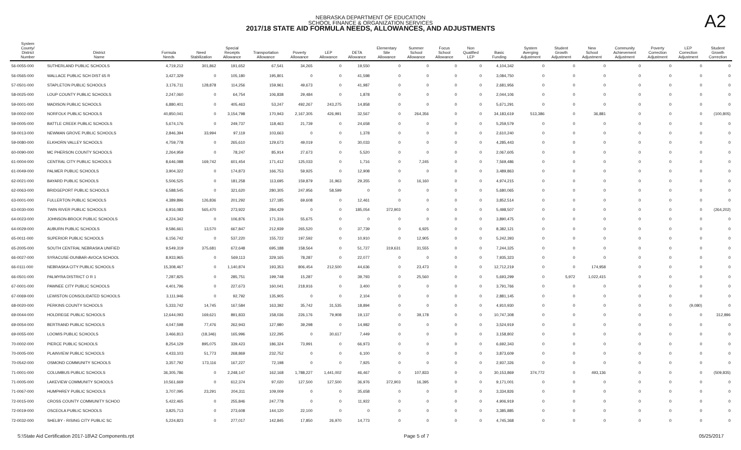A2
NEBRASKA DEPARTMENT OF EDUCATION
SCHOOL FINANCE & ORGANIZATION SERVICES
2017/18 STATE AID FORMULA NEEDS, ALLOWANCES, AND ADJUSTMENTS
| System County/ District Number | District Name | Formula Needs | Need Stabilization | Special Receipts Allowance | Transportation Allowance | Poverty Allowance | LEP Allowance | DETA Allowance | Elementary Site Allowance | Summer School Allowance | Focus School Allowance | Non Qualified LEP | Basic Funding | System Averging Adjustment | Student Growth Adjustment | New School Adjustment | Community Achievement Adjustment | Poverty Correction Adjustment | LEP Correction Adjustment | Student Growth Correction |
| --- | --- | --- | --- | --- | --- | --- | --- | --- | --- | --- | --- | --- | --- | --- | --- | --- | --- | --- | --- | --- |
| 56-0055-000 | SUTHERLAND PUBLIC SCHOOLS | 4,719,212 | 301,862 | 191,652 | 67,541 | 34,265 | 0 | 19,550 | 0 | 0 | 0 | 0 | 4,104,342 | 0 | 0 | 0 | 0 | 0 | 0 | 0 |
| 56-0565-000 | WALLACE PUBLIC SCH DIST 65 R | 3,427,329 | 0 | 105,180 | 195,801 | 0 | 0 | 41,598 | 0 | 0 | 0 | 0 | 3,084,750 | 0 | 0 | 0 | 0 | 0 | 0 | 0 |
| 57-0501-000 | STAPLETON PUBLIC SCHOOLS | 3,176,711 | 128,878 | 114,256 | 159,961 | 49,673 | 0 | 41,987 | 0 | 0 | 0 | 0 | 2,681,956 | 0 | 0 | 0 | 0 | 0 | 0 | 0 |
| 58-0025-000 | LOUP COUNTY PUBLIC SCHOOLS | 2,247,060 | 0 | 64,754 | 106,838 | 29,484 | 0 | 1,878 | 0 | 0 | 0 | 0 | 2,044,106 | 0 | 0 | 0 | 0 | 0 | 0 | 0 |
| 59-0001-000 | MADISON PUBLIC SCHOOLS | 6,880,401 | 0 | 405,463 | 53,247 | 492,267 | 243,275 | 14,858 | 0 | 0 | 0 | 0 | 5,671,291 | 0 | 0 | 0 | 0 | 0 | 0 | 0 |
| 59-0002-000 | NORFOLK PUBLIC SCHOOLS | 40,850,041 | 0 | 3,154,798 | 170,943 | 2,167,305 | 426,991 | 32,567 | 0 | 264,356 | 0 | 0 | 34,183,619 | 513,386 | 0 | 36,881 | 0 | 0 | 0 | (100,805) |
| 59-0005-000 | BATTLE CREEK PUBLIC SCHOOLS | 5,674,176 | 0 | 249,737 | 118,463 | 21,739 | 0 | 24,658 | 0 | 0 | 0 | 0 | 5,259,579 | 0 | 0 | 0 | 0 | 0 | 0 | 0 |
| 59-0013-000 | NEWMAN GROVE PUBLIC SCHOOLS | 2,846,394 | 33,994 | 97,119 | 103,663 | 0 | 0 | 1,378 | 0 | 0 | 0 | 0 | 2,610,240 | 0 | 0 | 0 | 0 | 0 | 0 | 0 |
| 59-0080-000 | ELKHORN VALLEY SCHOOLS | 4,759,778 | 0 | 265,610 | 129,673 | 49,019 | 0 | 30,033 | 0 | 0 | 0 | 0 | 4,285,443 | 0 | 0 | 0 | 0 | 0 | 0 | 0 |
| 60-0090-000 | MC PHERSON COUNTY SCHOOLS | 2,264,959 | 0 | 78,247 | 85,914 | 27,673 | 0 | 5,520 | 0 | 0 | 0 | 0 | 2,067,605 | 0 | 0 | 0 | 0 | 0 | 0 | 0 |
| 61-0004-000 | CENTRAL CITY PUBLIC SCHOOLS | 8,646,088 | 169,742 | 601,454 | 171,412 | 125,033 | 0 | 1,716 | 0 | 7,245 | 0 | 0 | 7,569,486 | 0 | 0 | 0 | 0 | 0 | 0 | 0 |
| 61-0049-000 | PALMER PUBLIC SCHOOLS | 3,904,322 | 0 | 174,873 | 166,753 | 59,925 | 0 | 12,908 | 0 | 0 | 0 | 0 | 3,489,863 | 0 | 0 | 0 | 0 | 0 | 0 | 0 |
| 62-0021-000 | BAYARD PUBLIC SCHOOLS | 5,506,525 | 0 | 181,258 | 113,695 | 159,879 | 31,963 | 29,355 | 0 | 16,160 | 0 | 0 | 4,974,215 | 0 | 0 | 0 | 0 | 0 | 0 | 0 |
| 62-0063-000 | BRIDGEPORT PUBLIC SCHOOLS | 6,588,545 | 0 | 321,620 | 280,305 | 247,956 | 58,599 | 0 | 0 | 0 | 0 | 0 | 5,680,065 | 0 | 0 | 0 | 0 | 0 | 0 | 0 |
| 63-0001-000 | FULLERTON PUBLIC SCHOOLS | 4,389,896 | 126,836 | 201,292 | 127,185 | 69,608 | 0 | 12,461 | 0 | 0 | 0 | 0 | 3,852,514 | 0 | 0 | 0 | 0 | 0 | 0 | 0 |
| 63-0030-000 | TWIN RIVER PUBLIC SCHOOLS | 6,916,083 | 565,470 | 273,922 | 284,429 | 0 | 0 | 185,054 | 372,903 | 0 | 0 | 0 | 5,498,507 | 0 | 0 | 0 | 0 | 0 | 0 | (264,202) |
| 64-0023-000 | JOHNSON-BROCK PUBLIC SCHOOLS | 4,224,342 | 0 | 106,876 | 171,316 | 55,675 | 0 | 0 | 0 | 0 | 0 | 0 | 3,890,475 | 0 | 0 | 0 | 0 | 0 | 0 | 0 |
| 64-0029-000 | AUBURN PUBLIC SCHOOLS | 9,586,661 | 13,570 | 667,847 | 212,939 | 265,520 | 0 | 37,739 | 0 | 6,925 | 0 | 0 | 8,382,121 | 0 | 0 | 0 | 0 | 0 | 0 | 0 |
| 65-0011-000 | SUPERIOR PUBLIC SCHOOLS | 6,156,742 | 0 | 537,220 | 155,722 | 197,592 | 0 | 10,910 | 0 | 12,905 | 0 | 0 | 5,242,393 | 0 | 0 | 0 | 0 | 0 | 0 | 0 |
| 65-2005-000 | SOUTH CENTRAL NEBRASKA UNIFIED | 9,549,319 | 375,681 | 672,648 | 695,188 | 158,564 | 0 | 51,727 | 319,631 | 31,555 | 0 | 0 | 7,244,325 | 0 | 0 | 0 | 0 | 0 | 0 | 0 |
| 66-0027-000 | SYRACUSE-DUNBAR-AVOCA SCHOOL | 8,933,965 | 0 | 569,113 | 329,165 | 78,287 | 0 | 22,077 | 0 | 0 | 0 | 0 | 7,935,323 | 0 | 0 | 0 | 0 | 0 | 0 | 0 |
| 66-0111-000 | NEBRASKA CITY PUBLIC SCHOOLS | 15,308,467 | 0 | 1,140,874 | 193,353 | 806,454 | 212,500 | 44,636 | 0 | 23,473 | 0 | 0 | 12,712,219 | 0 | 0 | 174,958 | 0 | 0 | 0 | 0 |
| 66-0501-000 | PALMYRA DISTRICT O R 1 | 7,287,825 | 0 | 285,751 | 199,748 | 15,287 | 0 | 39,793 | 0 | 25,560 | 0 | 0 | 5,693,299 | 0 | 5,972 | 1,022,415 | 0 | 0 | 0 | 0 |
| 67-0001-000 | PAWNEE CITY PUBLIC SCHOOLS | 4,401,796 | 0 | 227,673 | 160,041 | 218,916 | 0 | 3,400 | 0 | 0 | 0 | 0 | 3,791,766 | 0 | 0 | 0 | 0 | 0 | 0 | 0 |
| 67-0069-000 | LEWISTON CONSOLIDATED SCHOOLS | 3,111,946 | 0 | 92,792 | 135,905 | 0 | 0 | 2,104 | 0 | 0 | 0 | 0 | 2,881,145 | 0 | 0 | 0 | 0 | 0 | 0 | 0 |
| 68-0020-000 | PERKINS COUNTY SCHOOLS | 5,333,742 | 14,745 | 167,584 | 163,392 | 35,742 | 31,535 | 18,894 | 0 | 0 | 0 | 0 | 4,910,930 | 0 | 0 | 0 | 0 | 0 | (9,080) | 0 |
| 69-0044-000 | HOLDREGE PUBLIC SCHOOLS | 12,644,093 | 169,621 | 891,833 | 158,036 | 226,176 | 79,908 | 19,137 | 0 | 39,178 | 0 | 0 | 10,747,308 | 0 | 0 | 0 | 0 | 0 | 0 | 312,896 |
| 69-0054-000 | BERTRAND PUBLIC SCHOOLS | 4,047,598 | 77,476 | 262,943 | 127,980 | 39,298 | 0 | 14,982 | 0 | 0 | 0 | 0 | 3,524,919 | 0 | 0 | 0 | 0 | 0 | 0 | 0 |
| 69-0055-000 | LOOMIS PUBLIC SCHOOLS | 3,466,813 | (18,346) | 165,996 | 122,295 | 0 | 30,617 | 7,449 | 0 | 0 | 0 | 0 | 3,158,802 | 0 | 0 | 0 | 0 | 0 | 0 | 0 |
| 70-0002-000 | PIERCE PUBLIC SCHOOLS | 8,254,129 | 895,075 | 339,423 | 186,324 | 73,991 | 0 | 66,973 | 0 | 0 | 0 | 0 | 6,692,343 | 0 | 0 | 0 | 0 | 0 | 0 | 0 |
| 70-0005-000 | PLAINVIEW PUBLIC SCHOOLS | 4,433,103 | 51,773 | 268,869 | 232,752 | 0 | 0 | 6,100 | 0 | 0 | 0 | 0 | 3,873,609 | 0 | 0 | 0 | 0 | 0 | 0 | 0 |
| 70-0542-000 | OSMOND COMMUNITY SCHOOLS | 3,357,792 | 173,116 | 167,227 | 72,198 | 0 | 0 | 7,925 | 0 | 0 | 0 | 0 | 2,937,326 | 0 | 0 | 0 | 0 | 0 | 0 | 0 |
| 71-0001-000 | COLUMBUS PUBLIC SCHOOLS | 36,305,786 | 0 | 2,248,147 | 162,168 | 1,788,227 | 1,441,002 | 46,467 | 0 | 107,833 | 0 | 0 | 30,153,869 | 374,772 | 0 | 493,136 | 0 | 0 | 0 | (509,835) |
| 71-0005-000 | LAKEVIEW COMMUNITY SCHOOLS | 10,561,669 | 0 | 612,374 | 97,020 | 127,500 | 127,500 | 36,976 | 372,903 | 16,395 | 0 | 0 | 9,171,001 | 0 | 0 | 0 | 0 | 0 | 0 | 0 |
| 71-0067-000 | HUMPHREY PUBLIC SCHOOLS | 3,707,095 | 23,291 | 204,311 | 109,009 | 0 | 0 | 35,658 | 0 | 0 | 0 | 0 | 3,334,826 | 0 | 0 | 0 | 0 | 0 | 0 | 0 |
| 72-0015-000 | CROSS COUNTY COMMUNITY SCHOO | 5,422,465 | 0 | 255,846 | 247,778 | 0 | 0 | 11,922 | 0 | 0 | 0 | 0 | 4,906,919 | 0 | 0 | 0 | 0 | 0 | 0 | 0 |
| 72-0019-000 | OSCEOLA PUBLIC SCHOOLS | 3,825,713 | 0 | 273,608 | 144,120 | 22,100 | 0 | 0 | 0 | 0 | 0 | 0 | 3,385,885 | 0 | 0 | 0 | 0 | 0 | 0 | 0 |
| 72-0032-000 | SHELBY - RISING CITY PUBLIC SC | 5,224,823 | 0 | 277,017 | 142,845 | 17,850 | 26,970 | 14,773 | 0 | 0 | 0 | 0 | 4,745,368 | 0 | 0 | 0 | 0 | 0 | 0 | 0 |
S:\State Aid Certification 2017-18\A2 Components.rpt Page 5 of 7 05/25/2017